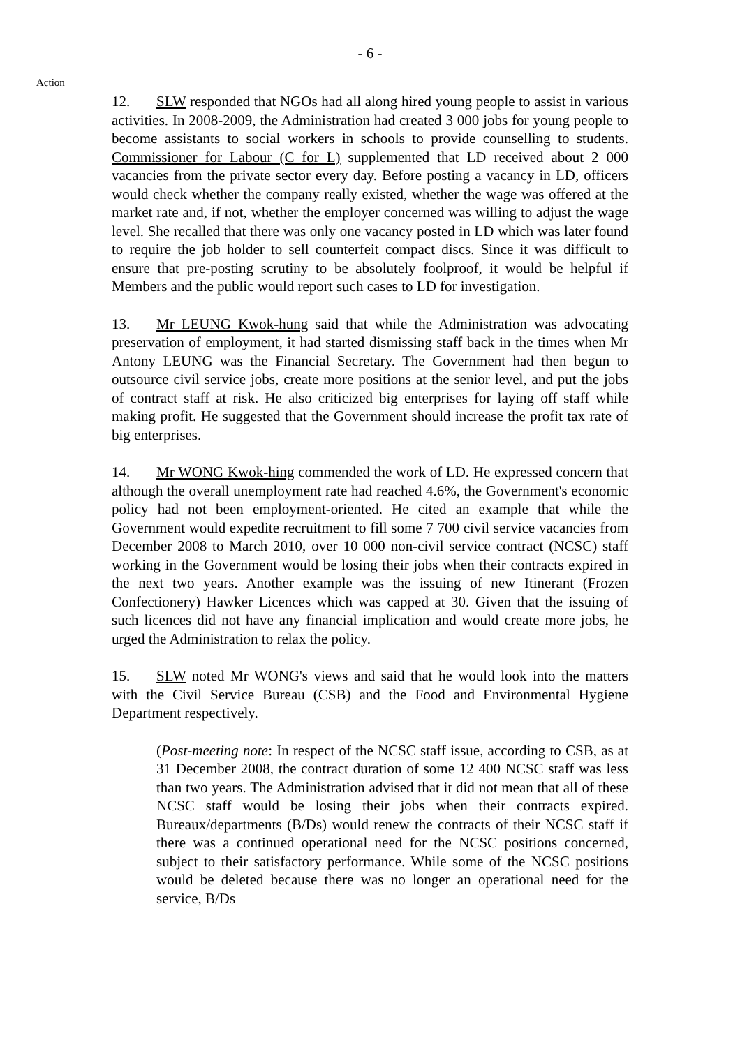- 6 -
Action
12. SLW responded that NGOs had all along hired young people to assist in various activities. In 2008-2009, the Administration had created 3 000 jobs for young people to become assistants to social workers in schools to provide counselling to students. Commissioner for Labour (C for L) supplemented that LD received about 2 000 vacancies from the private sector every day. Before posting a vacancy in LD, officers would check whether the company really existed, whether the wage was offered at the market rate and, if not, whether the employer concerned was willing to adjust the wage level. She recalled that there was only one vacancy posted in LD which was later found to require the job holder to sell counterfeit compact discs. Since it was difficult to ensure that pre-posting scrutiny to be absolutely foolproof, it would be helpful if Members and the public would report such cases to LD for investigation.
13. Mr LEUNG Kwok-hung said that while the Administration was advocating preservation of employment, it had started dismissing staff back in the times when Mr Antony LEUNG was the Financial Secretary. The Government had then begun to outsource civil service jobs, create more positions at the senior level, and put the jobs of contract staff at risk. He also criticized big enterprises for laying off staff while making profit. He suggested that the Government should increase the profit tax rate of big enterprises.
14. Mr WONG Kwok-hing commended the work of LD. He expressed concern that although the overall unemployment rate had reached 4.6%, the Government's economic policy had not been employment-oriented. He cited an example that while the Government would expedite recruitment to fill some 7 700 civil service vacancies from December 2008 to March 2010, over 10 000 non-civil service contract (NCSC) staff working in the Government would be losing their jobs when their contracts expired in the next two years. Another example was the issuing of new Itinerant (Frozen Confectionery) Hawker Licences which was capped at 30. Given that the issuing of such licences did not have any financial implication and would create more jobs, he urged the Administration to relax the policy.
15. SLW noted Mr WONG's views and said that he would look into the matters with the Civil Service Bureau (CSB) and the Food and Environmental Hygiene Department respectively.
(Post-meeting note: In respect of the NCSC staff issue, according to CSB, as at 31 December 2008, the contract duration of some 12 400 NCSC staff was less than two years. The Administration advised that it did not mean that all of these NCSC staff would be losing their jobs when their contracts expired. Bureaux/departments (B/Ds) would renew the contracts of their NCSC staff if there was a continued operational need for the NCSC positions concerned, subject to their satisfactory performance. While some of the NCSC positions would be deleted because there was no longer an operational need for the service, B/Ds